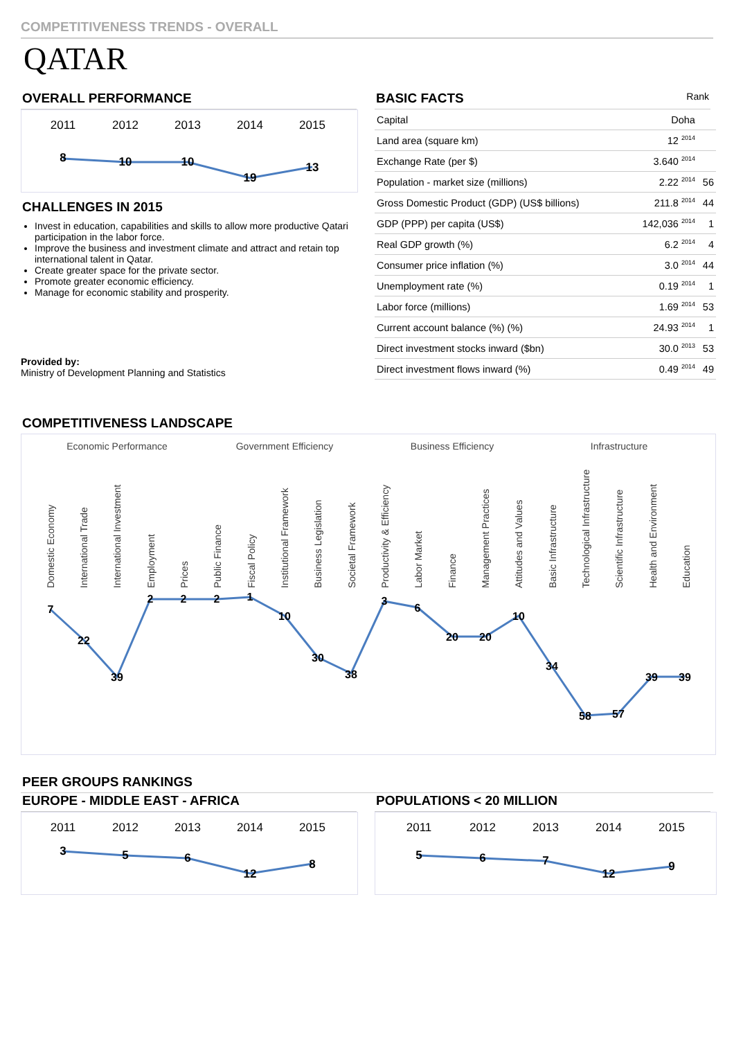COMPETITIVENESS TRENDS - OVERALL
QATAR
OVERALL PERFORMANCE
2011
2012
2013
2014
2015
8
10
10
19
13
CHALLENGES IN 2015
Invest in education, capabilities and skills to allow more productive Qatari participation in the labor force.
Improve the business and investment climate and attract and retain top international talent in Qatar.
Create greater space for the private sector.
Promote greater economic efficiency.
Manage for economic stability and prosperity.
Provided by:
Ministry of Development Planning and Statistics
BASIC FACTS Rank
| Capital | Doha | |
| Land area (square km) | 12 <sup>2014</sup> | |
| Exchange Rate (per $) | 3.640 <sup>2014</sup> | |
| Population - market size (millions) | 2.22 <sup>2014</sup> | 56 |
| Gross Domestic Product (GDP) (US$ billions) | 211.8 <sup>2014</sup> | 44 |
| GDP (PPP) per capita (US$) | 142,036 <sup>2014</sup> | 1 |
| Real GDP growth (%) | 6.2 <sup>2014</sup> | 4 |
| Consumer price inflation (%) | 3.0 <sup>2014</sup> | 44 |
| Unemployment rate (%) | 0.19 <sup>2014</sup> | 1 |
| Labor force (millions) | 1.69 <sup>2014</sup> | 53 |
| Current account balance (%) (%) | 24.93 <sup>2014</sup> | 1 |
| Direct investment stocks inward ($bn) | 30.0 <sup>2013</sup> | 53 |
| Direct investment flows inward (%) | 0.49 <sup>2014</sup> | 49 |
COMPETITIVENESS LANDSCAPE
Economic Performance
Government Efficiency
Business Efficiency
Infrastructure
Domestic Economy
International Trade
International Investment
Employment
Prices
Public Finance
Fiscal Policy
Institutional Framework
Business Legislation
Societal Framework
Productivity & Efficiency
Labor Market
Finance
Management Practices
Attitudes and Values
Basic Infrastructure
Technological Infrastructure
Scientific Infrastructure
Health and Environment
Education
7
22
39
2
2
2
1
10
30
38
3
6
20
20
10
34
58
57
39
39
PEER GROUPS RANKINGS
EUROPE - MIDDLE EAST - AFRICA
2011
2012
2013
2014
2015
3
5
6
12
8
POPULATIONS < 20 MILLION
2011
2012
2013
2014
2015
5
6
7
12
9